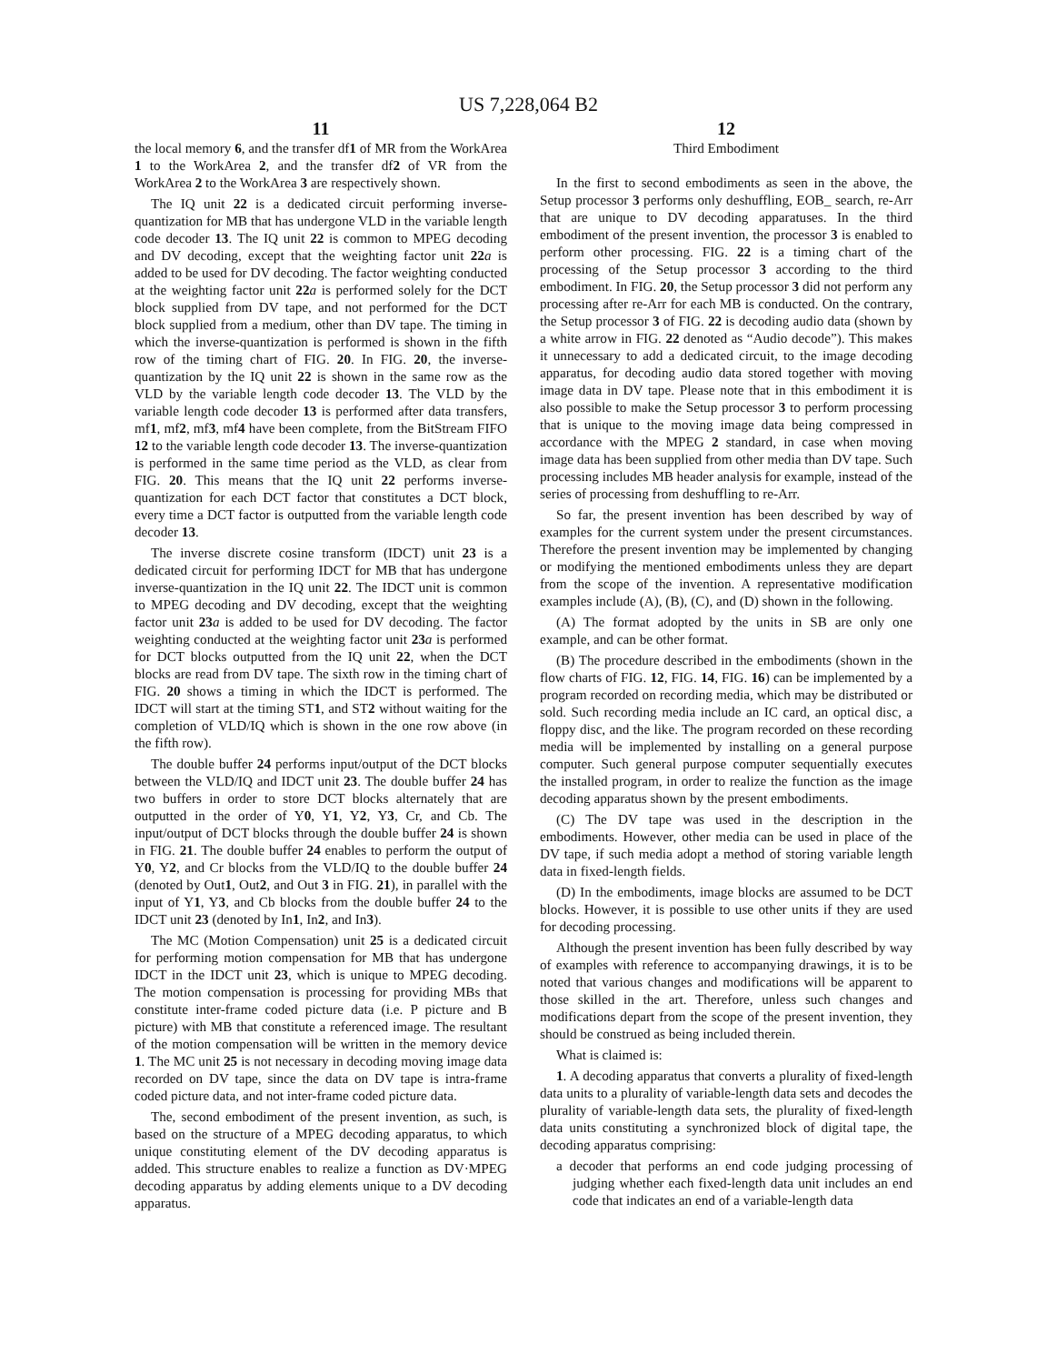US 7,228,064 B2
11
the local memory 6, and the transfer df1 of MR from the WorkArea 1 to the WorkArea 2, and the transfer df2 of VR from the WorkArea 2 to the WorkArea 3 are respectively shown.
The IQ unit 22 is a dedicated circuit performing inverse-quantization for MB that has undergone VLD in the variable length code decoder 13. The IQ unit 22 is common to MPEG decoding and DV decoding, except that the weighting factor unit 22 a is added to be used for DV decoding. The factor weighting conducted at the weighting factor unit 22 a is performed solely for the DCT block supplied from DV tape, and not performed for the DCT block supplied from a medium, other than DV tape. The timing in which the inverse-quantization is performed is shown in the fifth row of the timing chart of FIG. 20. In FIG. 20, the inverse-quantization by the IQ unit 22 is shown in the same row as the VLD by the variable length code decoder 13. The VLD by the variable length code decoder 13 is performed after data transfers, mf1, mf2, mf3, mf4 have been complete, from the BitStream FIFO 12 to the variable length code decoder 13. The inverse-quantization is performed in the same time period as the VLD, as clear from FIG. 20. This means that the IQ unit 22 performs inverse-quantization for each DCT factor that constitutes a DCT block, every time a DCT factor is outputted from the variable length code decoder 13.
The inverse discrete cosine transform (IDCT) unit 23 is a dedicated circuit for performing IDCT for MB that has undergone inverse-quantization in the IQ unit 22. The IDCT unit is common to MPEG decoding and DV decoding, except that the weighting factor unit 23 a is added to be used for DV decoding. The factor weighting conducted at the weighting factor unit 23 a is performed for DCT blocks outputted from the IQ unit 22, when the DCT blocks are read from DV tape. The sixth row in the timing chart of FIG. 20 shows a timing in which the IDCT is performed. The IDCT will start at the timing ST1, and ST2 without waiting for the completion of VLD/IQ which is shown in the one row above (in the fifth row).
The double buffer 24 performs input/output of the DCT blocks between the VLD/IQ and IDCT unit 23. The double buffer 24 has two buffers in order to store DCT blocks alternately that are outputted in the order of Y0, Y1, Y2, Y3, Cr, and Cb. The input/output of DCT blocks through the double buffer 24 is shown in FIG. 21. The double buffer 24 enables to perform the output of Y0, Y2, and Cr blocks from the VLD/IQ to the double buffer 24 (denoted by Out1, Out2, and Out 3 in FIG. 21), in parallel with the input of Y1, Y3, and Cb blocks from the double buffer 24 to the IDCT unit 23 (denoted by In1, In2, and In3).
The MC (Motion Compensation) unit 25 is a dedicated circuit for performing motion compensation for MB that has undergone IDCT in the IDCT unit 23, which is unique to MPEG decoding. The motion compensation is processing for providing MBs that constitute inter-frame coded picture data (i.e. P picture and B picture) with MB that constitute a referenced image. The resultant of the motion compensation will be written in the memory device 1. The MC unit 25 is not necessary in decoding moving image data recorded on DV tape, since the data on DV tape is intra-frame coded picture data, and not inter-frame coded picture data.
The, second embodiment of the present invention, as such, is based on the structure of a MPEG decoding apparatus, to which unique constituting element of the DV decoding apparatus is added. This structure enables to realize a function as DV·MPEG decoding apparatus by adding elements unique to a DV decoding apparatus.
12
Third Embodiment
In the first to second embodiments as seen in the above, the Setup processor 3 performs only deshuffling, EOB_ search, re-Arr that are unique to DV decoding apparatuses. In the third embodiment of the present invention, the processor 3 is enabled to perform other processing. FIG. 22 is a timing chart of the processing of the Setup processor 3 according to the third embodiment. In FIG. 20, the Setup processor 3 did not perform any processing after re-Arr for each MB is conducted. On the contrary, the Setup processor 3 of FIG. 22 is decoding audio data (shown by a white arrow in FIG. 22 denoted as “Audio decode”). This makes it unnecessary to add a dedicated circuit, to the image decoding apparatus, for decoding audio data stored together with moving image data in DV tape. Please note that in this embodiment it is also possible to make the Setup processor 3 to perform processing that is unique to the moving image data being compressed in accordance with the MPEG 2 standard, in case when moving image data has been supplied from other media than DV tape. Such processing includes MB header analysis for example, instead of the series of processing from deshuffling to re-Arr.
So far, the present invention has been described by way of examples for the current system under the present circumstances. Therefore the present invention may be implemented by changing or modifying the mentioned embodiments unless they are depart from the scope of the invention. A representative modification examples include (A), (B), (C), and (D) shown in the following.
(A) The format adopted by the units in SB are only one example, and can be other format.
(B) The procedure described in the embodiments (shown in the flow charts of FIG. 12, FIG. 14, FIG. 16) can be implemented by a program recorded on recording media, which may be distributed or sold. Such recording media include an IC card, an optical disc, a floppy disc, and the like. The program recorded on these recording media will be implemented by installing on a general purpose computer. Such general purpose computer sequentially executes the installed program, in order to realize the function as the image decoding apparatus shown by the present embodiments.
(C) The DV tape was used in the description in the embodiments. However, other media can be used in place of the DV tape, if such media adopt a method of storing variable length data in fixed-length fields.
(D) In the embodiments, image blocks are assumed to be DCT blocks. However, it is possible to use other units if they are used for decoding processing.
Although the present invention has been fully described by way of examples with reference to accompanying drawings, it is to be noted that various changes and modifications will be apparent to those skilled in the art. Therefore, unless such changes and modifications depart from the scope of the present invention, they should be construed as being included therein.
What is claimed is:
1. A decoding apparatus that converts a plurality of fixed-length data units to a plurality of variable-length data sets and decodes the plurality of variable-length data sets, the plurality of fixed-length data units constituting a synchronized block of digital tape, the decoding apparatus comprising:
a decoder that performs an end code judging processing of judging whether each fixed-length data unit includes an end code that indicates an end of a variable-length data